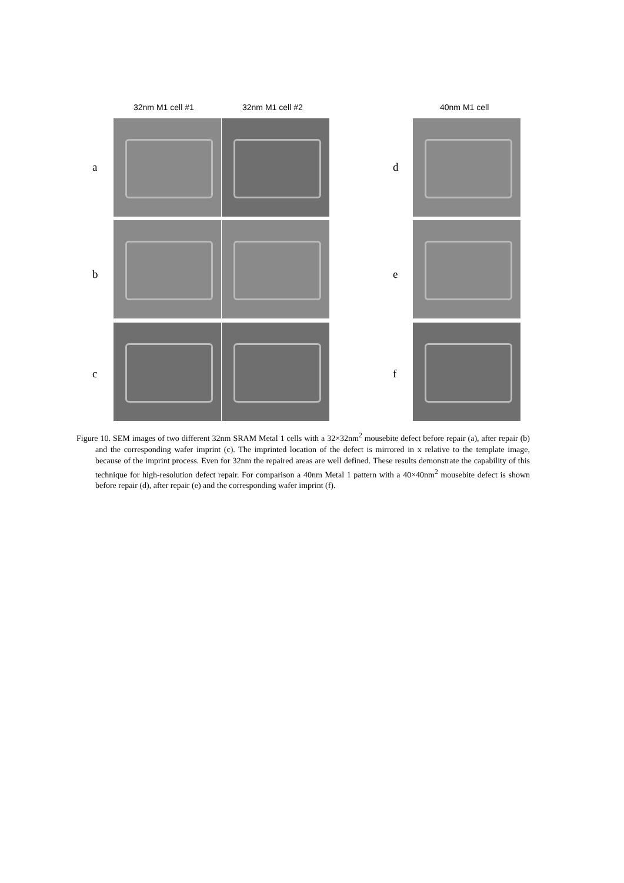32nm M1 cell #1 32nm M1 cell #2 40nm M1 cell
a d
b e
c f
Figure 10. SEM images of two different 32nm SRAM Metal 1 cells with a 32×32nm<sup>2</sup> mousebite defect before repair (a), after repair (b) and the corresponding wafer imprint (c). The imprinted location of the defect is mirrored in x relative to the template image, because of the imprint process. Even for 32nm the repaired areas are well defined. These results demonstrate the capability of this technique for high-resolution defect repair. For comparison a 40nm Metal 1 pattern with a 40×40nm<sup>2</sup> mousebite defect is shown before repair (d), after repair (e) and the corresponding wafer imprint (f).